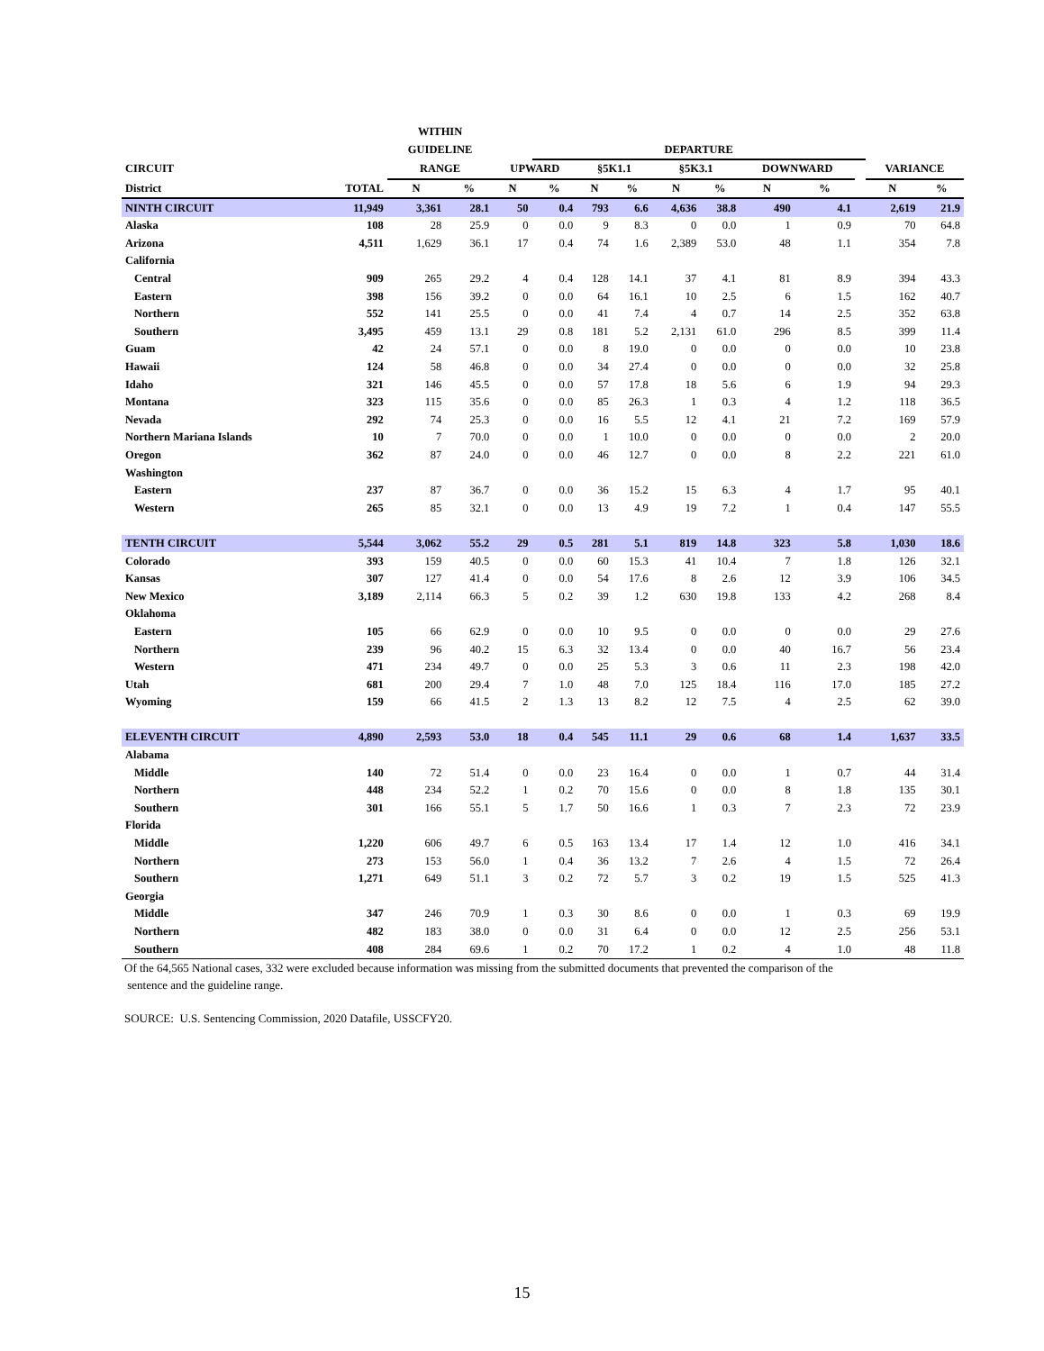| | | WITHIN | | | | | | | | | | | | |
| --- | --- | --- | --- | --- | --- | --- | --- | --- | --- | --- | --- | --- | --- | --- |
| | | GUIDELINE | | | DEPARTURE | | | | | | | | | |
| CIRCUIT | | RANGE | | UPWARD | | §5K1.1 | | §5K3.1 | | DOWNWARD | | | VARIANCE | |
| District | TOTAL | N | % | N | % | N | % | N | % | N | % | | N | % |
| NINTH CIRCUIT | 11,949 | 3,361 | 28.1 | 50 | 0.4 | 793 | 6.6 | 4,636 | 38.8 | 490 | 4.1 | | 2,619 | 21.9 |
| Alaska | 108 | 28 | 25.9 | 0 | 0.0 | 9 | 8.3 | 0 | 0.0 | 1 | 0.9 | | 70 | 64.8 |
| Arizona | 4,511 | 1,629 | 36.1 | 17 | 0.4 | 74 | 1.6 | 2,389 | 53.0 | 48 | 1.1 | | 354 | 7.8 |
| California | | | | | | | | | | | | | | |
| Central | 909 | 265 | 29.2 | 4 | 0.4 | 128 | 14.1 | 37 | 4.1 | 81 | 8.9 | | 394 | 43.3 |
| Eastern | 398 | 156 | 39.2 | 0 | 0.0 | 64 | 16.1 | 10 | 2.5 | 6 | 1.5 | | 162 | 40.7 |
| Northern | 552 | 141 | 25.5 | 0 | 0.0 | 41 | 7.4 | 4 | 0.7 | 14 | 2.5 | | 352 | 63.8 |
| Southern | 3,495 | 459 | 13.1 | 29 | 0.8 | 181 | 5.2 | 2,131 | 61.0 | 296 | 8.5 | | 399 | 11.4 |
| Guam | 42 | 24 | 57.1 | 0 | 0.0 | 8 | 19.0 | 0 | 0.0 | 0 | 0.0 | | 10 | 23.8 |
| Hawaii | 124 | 58 | 46.8 | 0 | 0.0 | 34 | 27.4 | 0 | 0.0 | 0 | 0.0 | | 32 | 25.8 |
| Idaho | 321 | 146 | 45.5 | 0 | 0.0 | 57 | 17.8 | 18 | 5.6 | 6 | 1.9 | | 94 | 29.3 |
| Montana | 323 | 115 | 35.6 | 0 | 0.0 | 85 | 26.3 | 1 | 0.3 | 4 | 1.2 | | 118 | 36.5 |
| Nevada | 292 | 74 | 25.3 | 0 | 0.0 | 16 | 5.5 | 12 | 4.1 | 21 | 7.2 | | 169 | 57.9 |
| Northern Mariana Islands | 10 | 7 | 70.0 | 0 | 0.0 | 1 | 10.0 | 0 | 0.0 | 0 | 0.0 | | 2 | 20.0 |
| Oregon | 362 | 87 | 24.0 | 0 | 0.0 | 46 | 12.7 | 0 | 0.0 | 8 | 2.2 | | 221 | 61.0 |
| Washington | | | | | | | | | | | | | | |
| Eastern | 237 | 87 | 36.7 | 0 | 0.0 | 36 | 15.2 | 15 | 6.3 | 4 | 1.7 | | 95 | 40.1 |
| Western | 265 | 85 | 32.1 | 0 | 0.0 | 13 | 4.9 | 19 | 7.2 | 1 | 0.4 | | 147 | 55.5 |
| TENTH CIRCUIT | 5,544 | 3,062 | 55.2 | 29 | 0.5 | 281 | 5.1 | 819 | 14.8 | 323 | 5.8 | | 1,030 | 18.6 |
| Colorado | 393 | 159 | 40.5 | 0 | 0.0 | 60 | 15.3 | 41 | 10.4 | 7 | 1.8 | | 126 | 32.1 |
| Kansas | 307 | 127 | 41.4 | 0 | 0.0 | 54 | 17.6 | 8 | 2.6 | 12 | 3.9 | | 106 | 34.5 |
| New Mexico | 3,189 | 2,114 | 66.3 | 5 | 0.2 | 39 | 1.2 | 630 | 19.8 | 133 | 4.2 | | 268 | 8.4 |
| Oklahoma | | | | | | | | | | | | | | |
| Eastern | 105 | 66 | 62.9 | 0 | 0.0 | 10 | 9.5 | 0 | 0.0 | 0 | 0.0 | | 29 | 27.6 |
| Northern | 239 | 96 | 40.2 | 15 | 6.3 | 32 | 13.4 | 0 | 0.0 | 40 | 16.7 | | 56 | 23.4 |
| Western | 471 | 234 | 49.7 | 0 | 0.0 | 25 | 5.3 | 3 | 0.6 | 11 | 2.3 | | 198 | 42.0 |
| Utah | 681 | 200 | 29.4 | 7 | 1.0 | 48 | 7.0 | 125 | 18.4 | 116 | 17.0 | | 185 | 27.2 |
| Wyoming | 159 | 66 | 41.5 | 2 | 1.3 | 13 | 8.2 | 12 | 7.5 | 4 | 2.5 | | 62 | 39.0 |
| ELEVENTH CIRCUIT | 4,890 | 2,593 | 53.0 | 18 | 0.4 | 545 | 11.1 | 29 | 0.6 | 68 | 1.4 | | 1,637 | 33.5 |
| Alabama | | | | | | | | | | | | | | |
| Middle | 140 | 72 | 51.4 | 0 | 0.0 | 23 | 16.4 | 0 | 0.0 | 1 | 0.7 | | 44 | 31.4 |
| Northern | 448 | 234 | 52.2 | 1 | 0.2 | 70 | 15.6 | 0 | 0.0 | 8 | 1.8 | | 135 | 30.1 |
| Southern | 301 | 166 | 55.1 | 5 | 1.7 | 50 | 16.6 | 1 | 0.3 | 7 | 2.3 | | 72 | 23.9 |
| Florida | | | | | | | | | | | | | | |
| Middle | 1,220 | 606 | 49.7 | 6 | 0.5 | 163 | 13.4 | 17 | 1.4 | 12 | 1.0 | | 416 | 34.1 |
| Northern | 273 | 153 | 56.0 | 1 | 0.4 | 36 | 13.2 | 7 | 2.6 | 4 | 1.5 | | 72 | 26.4 |
| Southern | 1,271 | 649 | 51.1 | 3 | 0.2 | 72 | 5.7 | 3 | 0.2 | 19 | 1.5 | | 525 | 41.3 |
| Georgia | | | | | | | | | | | | | | |
| Middle | 347 | 246 | 70.9 | 1 | 0.3 | 30 | 8.6 | 0 | 0.0 | 1 | 0.3 | | 69 | 19.9 |
| Northern | 482 | 183 | 38.0 | 0 | 0.0 | 31 | 6.4 | 0 | 0.0 | 12 | 2.5 | | 256 | 53.1 |
| Southern | 408 | 284 | 69.6 | 1 | 0.2 | 70 | 17.2 | 1 | 0.2 | 4 | 1.0 | | 48 | 11.8 |
Of the 64,565 National cases, 332 were excluded because information was missing from the submitted documents that prevented the comparison of the
sentence and the guideline range.
SOURCE: U.S. Sentencing Commission, 2020 Datafile, USSCFY20.
15